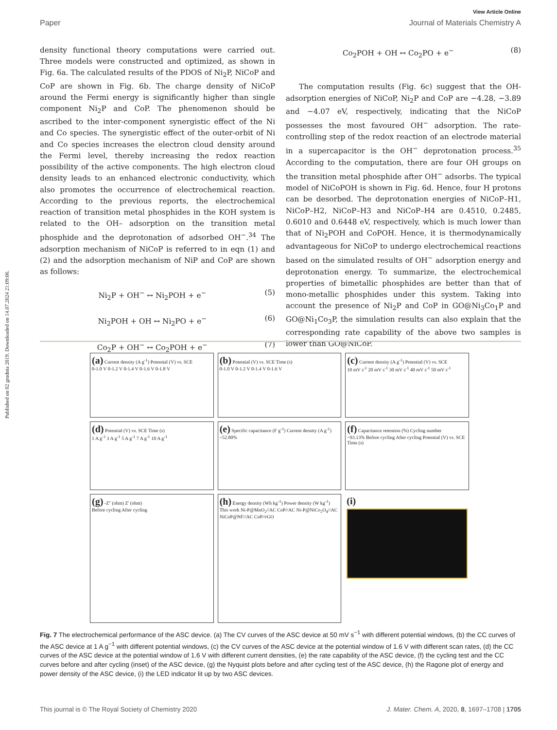Published on 02 grudnia 2019. Downloaded on 14.07.2024 21:09:06.
View Article Online
Paper Journal of Materials Chemistry A
density functional theory computations were carried out. Three models were constructed and optimized, as shown in Fig. 6a. The calculated results of the PDOS of Ni<sub>2</sub>P, NiCoP and CoP are shown in Fig. 6b. The charge density of NiCoP around the Fermi energy is significantly higher than single component Ni<sub>2</sub>P and CoP. The phenomenon should be ascribed to the inter-component synergistic effect of the Ni and Co species. The synergistic effect of the outer-orbit of Ni and Co species increases the electron cloud density around the Fermi level, thereby increasing the redox reaction possibility of the active components. The high electron cloud density leads to an enhanced electronic conductivity, which also promotes the occurrence of electrochemical reaction. According to the previous reports, the electrochemical reaction of transition metal phosphides in the KOH system is related to the OH– adsorption on the transition metal phosphide and the deprotonation of adsorbed OH<sup>−</sup>.<sup>34</sup> The adsorption mechanism of NiCoP is referred to in eqn (1) and (2) and the adsorption mechanism of NiP and CoP are shown as follows:
Ni<sub>2</sub>P + OH<sup>−</sup> ↔ Ni<sub>2</sub>POH + e<sup>−</sup> (5)
Ni<sub>2</sub>POH + OH ↔ Ni<sub>2</sub>PO + e<sup>−</sup> (6)
Co<sub>2</sub>P + OH<sup>−</sup> ↔ Co<sub>2</sub>POH + e<sup>−</sup> (7)
Co<sub>2</sub>POH + OH ↔ Co<sub>2</sub>PO + e<sup>−</sup> (8)
The computation results (Fig. 6c) suggest that the OH-adsorption energies of NiCoP, Ni<sub>2</sub>P and CoP are −4.28, −3.89 and −4.07 eV, respectively, indicating that the NiCoP possesses the most favoured OH<sup>−</sup> adsorption. The rate-controlling step of the redox reaction of an electrode material in a supercapacitor is the OH<sup>−</sup> deprotonation process.<sup>35</sup> According to the computation, there are four OH groups on the transition metal phosphide after OH<sup>−</sup> adsorbs. The typical model of NiCoPOH is shown in Fig. 6d. Hence, four H protons can be desorbed. The deprotonation energies of NiCoP–H1, NiCoP–H2, NiCoP–H3 and NiCoP–H4 are 0.4510, 0.2485, 0.6010 and 0.6448 eV, respectively, which is much lower than that of Ni<sub>2</sub>POH and CoPOH. Hence, it is thermodynamically advantageous for NiCoP to undergo electrochemical reactions based on the simulated results of OH<sup>−</sup> adsorption energy and deprotonation energy. To summarize, the electrochemical properties of bimetallic phosphides are better than that of mono-metallic phosphides under this system. Taking into account the presence of Ni<sub>2</sub>P and CoP in GO@Ni<sub>3</sub>Co<sub>1</sub>P and GO@Ni<sub>1</sub>Co<sub>3</sub>P, the simulation results can also explain that the corresponding rate capability of the above two samples is lower than GO@NiCoP.
(a) Current density (A g<sup>-1</sup>) Potential (V) vs. SCE
0-1.0 V 0-1.2 V 0-1.4 V 0-1.6 V 0-1.8 V
(b) Potential (V) vs. SCE Time (s)
0-1.0 V 0-1.2 V 0-1.4 V 0-1.6 V
(c) Current density (A g<sup>-1</sup>) Potential (V) vs. SCE
10 mV s<sup>-1</sup> 20 mV s<sup>-1</sup> 30 mV s<sup>-1</sup> 40 mV s<sup>-1</sup> 50 mV s<sup>-1</sup>
(d) Potential (V) vs. SCE Time (s)
1 A g<sup>-1</sup> 3 A g<sup>-1</sup> 5 A g<sup>-1</sup> 7 A g<sup>-1</sup> 10 A g<sup>-1</sup>
(e) Specific capacitance (F g<sup>-1</sup>) Current density (A g<sup>-1</sup>)
~52.80%
(f) Capacitance retention (%) Cycling number
~93.13% Before cycling After cycling Potential (V) vs. SCE Time (s)
(g) -Z'' (ohm) Z' (ohm)
Before cycling After cycling
(h) Energy density (Wh kg<sup>-1</sup>) Power density (W kg<sup>-1</sup>)
This work Ni-P@MnO<sub>2</sub>//AC CoP//AC Ni-P@NiCo<sub>2</sub>O<sub>4</sub>//AC NiCoP@NF//AC CoP//rGO
(i)
Fig. 7 The electrochemical performance of the ASC device. (a) The CV curves of the ASC device at 50 mV s<sup>−1</sup> with different potential windows, (b) the CC curves of the ASC device at 1 A g<sup>−1</sup> with different potential windows, (c) the CV curves of the ASC device at the potential window of 1.6 V with different scan rates, (d) the CC curves of the ASC device at the potential window of 1.6 V with different current densities, (e) the rate capability of the ASC device, (f) the cycling test and the CC curves before and after cycling (inset) of the ASC device, (g) the Nyquist plots before and after cycling test of the ASC device, (h) the Ragone plot of energy and power density of the ASC device, (i) the LED indicator lit up by two ASC devices.
This journal is © The Royal Society of Chemistry 2020 J. Mater. Chem. A, 2020, 8, 1697–1708 | 1705